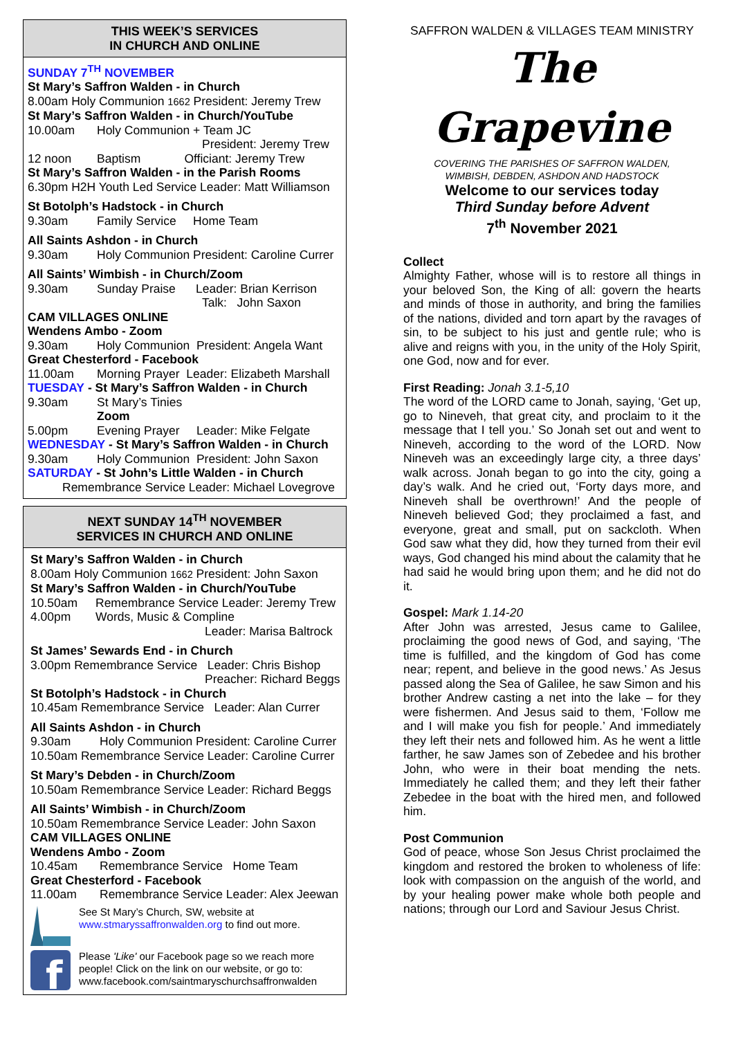THIS WEEK’S SERVICES
IN CHURCH AND ONLINE
SUNDAY 7<sup>TH</sup> NOVEMBER
St Mary’s Saffron Walden - in Church
8.00am Holy Communion 1662 President: Jeremy Trew
St Mary’s Saffron Walden - in Church/YouTube
10.00am Holy Communion + Team JC
President: Jeremy Trew
12 noon Baptism Officiant: Jeremy Trew
St Mary’s Saffron Walden - in the Parish Rooms
6.30pm H2H Youth Led Service Leader: Matt Williamson
St Botolph’s Hadstock - in Church
9.30am Family Service Home Team
All Saints Ashdon - in Church
9.30am Holy Communion President: Caroline Currer
All Saints’ Wimbish - in Church/Zoom
9.30am Sunday Praise Leader: Brian Kerrison
Talk: John Saxon
CAM VILLAGES ONLINE
Wendens Ambo - Zoom
9.30am Holy Communion President: Angela Want
Great Chesterford - Facebook
11.00am Morning Prayer Leader: Elizabeth Marshall
TUESDAY - St Mary’s Saffron Walden - in Church
9.30am St Mary’s Tinies
Zoom
5.00pm Evening Prayer Leader: Mike Felgate
WEDNESDAY - St Mary’s Saffron Walden - in Church
9.30am Holy Communion President: John Saxon
SATURDAY - St John’s Little Walden - in Church
Remembrance Service Leader: Michael Lovegrove
NEXT SUNDAY 14<sup>TH</sup> NOVEMBER
SERVICES IN CHURCH AND ONLINE
St Mary’s Saffron Walden - in Church
8.00am Holy Communion 1662 President: John Saxon
St Mary’s Saffron Walden - in Church/YouTube
10.50am Remembrance Service Leader: Jeremy Trew
4.00pm Words, Music & Compline
Leader: Marisa Baltrock
St James’ Sewards End - in Church
3.00pm Remembrance Service Leader: Chris Bishop
Preacher: Richard Beggs
St Botolph’s Hadstock - in Church
10.45am Remembrance Service Leader: Alan Currer
All Saints Ashdon - in Church
9.30am Holy Communion President: Caroline Currer
10.50am Remembrance Service Leader: Caroline Currer
St Mary’s Debden - in Church/Zoom
10.50am Remembrance Service Leader: Richard Beggs
All Saints’ Wimbish - in Church/Zoom
10.50am Remembrance Service Leader: John Saxon
CAM VILLAGES ONLINE
Wendens Ambo - Zoom
10.45am Remembrance Service Home Team
Great Chesterford - Facebook
11.00am Remembrance Service Leader: Alex Jeewan
See St Mary’s Church, SW, website at
www.stmaryssaffronwalden.org to find out more.
f
Please 'Like' our Facebook page so we reach more people! Click on the link on our website, or go to:
www.facebook.com/saintmaryschurchsaffronwalden
SAFFRON WALDEN & VILLAGES TEAM MINISTRY
The Grapevine
COVERING THE PARISHES OF SAFFRON WALDEN,
WIMBISH, DEBDEN, ASHDON AND HADSTOCK
Welcome to our services today
Third Sunday before Advent
7<sup>th</sup> November 2021
Collect
Almighty Father, whose will is to restore all things in your beloved Son, the King of all: govern the hearts and minds of those in authority, and bring the families of the nations, divided and torn apart by the ravages of sin, to be subject to his just and gentle rule; who is alive and reigns with you, in the unity of the Holy Spirit, one God, now and for ever.
First Reading: Jonah 3.1-5,10
The word of the LORD came to Jonah, saying, ‘Get up, go to Nineveh, that great city, and proclaim to it the message that I tell you.’ So Jonah set out and went to Nineveh, according to the word of the LORD. Now Nineveh was an exceedingly large city, a three days’ walk across. Jonah began to go into the city, going a day’s walk. And he cried out, ‘Forty days more, and Nineveh shall be overthrown!’ And the people of Nineveh believed God; they proclaimed a fast, and everyone, great and small, put on sackcloth. When God saw what they did, how they turned from their evil ways, God changed his mind about the calamity that he had said he would bring upon them; and he did not do it.
Gospel: Mark 1.14-20
After John was arrested, Jesus came to Galilee, proclaiming the good news of God, and saying, ‘The time is fulfilled, and the kingdom of God has come near; repent, and believe in the good news.’ As Jesus passed along the Sea of Galilee, he saw Simon and his brother Andrew casting a net into the lake – for they were fishermen. And Jesus said to them, ‘Follow me and I will make you fish for people.’ And immediately they left their nets and followed him. As he went a little farther, he saw James son of Zebedee and his brother John, who were in their boat mending the nets. Immediately he called them; and they left their father Zebedee in the boat with the hired men, and followed him.
Post Communion
God of peace, whose Son Jesus Christ proclaimed the kingdom and restored the broken to wholeness of life: look with compassion on the anguish of the world, and by your healing power make whole both people and nations; through our Lord and Saviour Jesus Christ.